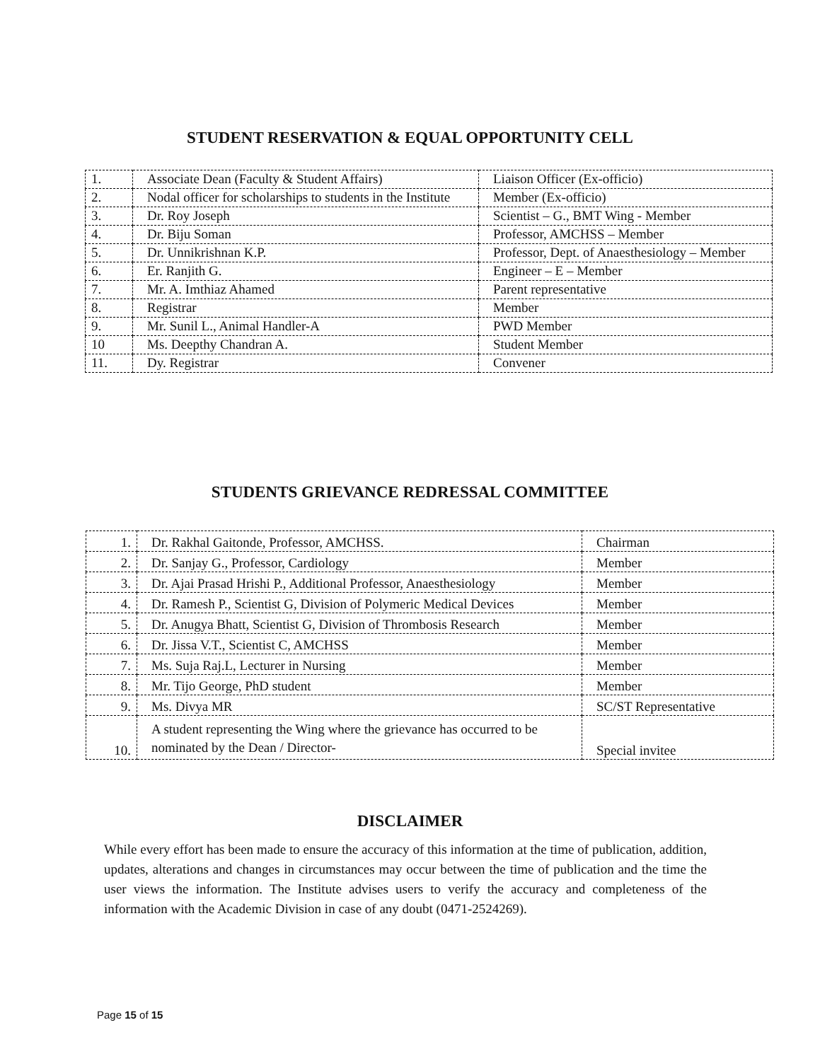STUDENT RESERVATION & EQUAL OPPORTUNITY CELL
| 1. | Associate Dean (Faculty & Student Affairs) | Liaison Officer (Ex-officio) |
| 2. | Nodal officer for scholarships to students in the Institute | Member (Ex-officio) |
| 3. | Dr. Roy Joseph | Scientist – G., BMT Wing - Member |
| 4. | Dr. Biju Soman | Professor, AMCHSS – Member |
| 5. | Dr. Unnikrishnan K.P. | Professor, Dept. of Anaesthesiology – Member |
| 6. | Er. Ranjith G. | Engineer – E – Member |
| 7. | Mr. A. Imthiaz Ahamed | Parent representative |
| 8. | Registrar | Member |
| 9. | Mr. Sunil L., Animal Handler-A | PWD Member |
| 10 | Ms. Deepthy Chandran A. | Student Member |
| 11. | Dy. Registrar | Convener |
STUDENTS GRIEVANCE REDRESSAL COMMITTEE
| 1. | Dr. Rakhal Gaitonde, Professor, AMCHSS. | Chairman |
| 2. | Dr. Sanjay G., Professor, Cardiology | Member |
| 3. | Dr. Ajai Prasad Hrishi P., Additional Professor, Anaesthesiology | Member |
| 4. | Dr. Ramesh P., Scientist G, Division of Polymeric Medical Devices | Member |
| 5. | Dr. Anugya Bhatt, Scientist G, Division of Thrombosis Research | Member |
| 6. | Dr. Jissa V.T., Scientist C, AMCHSS | Member |
| 7. | Ms. Suja Raj.L, Lecturer in Nursing | Member |
| 8. | Mr. Tijo George, PhD student | Member |
| 9. | Ms. Divya MR | SC/ST Representative |
| 10. | A student representing the Wing where the grievance has occurred to be nominated by the Dean / Director- | Special invitee |
DISCLAIMER
While every effort has been made to ensure the accuracy of this information at the time of publication, addition, updates, alterations and changes in circumstances may occur between the time of publication and the time the user views the information. The Institute advises users to verify the accuracy and completeness of the information with the Academic Division in case of any doubt (0471-2524269).
Page 15 of 15